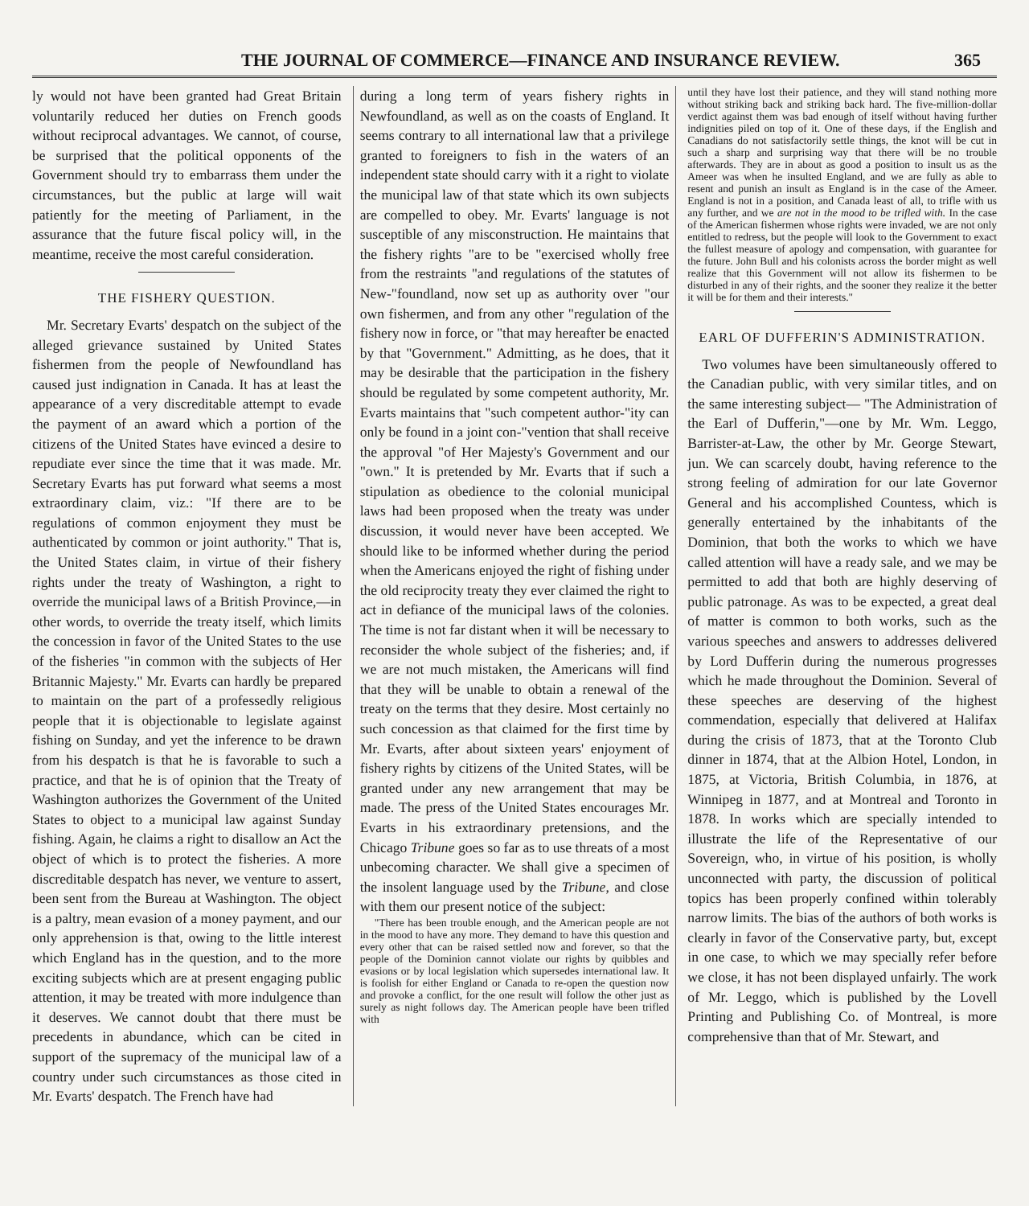THE JOURNAL OF COMMERCE—FINANCE AND INSURANCE REVIEW. 365
ly would not have been granted had Great Britain voluntarily reduced her duties on French goods without reciprocal advantages. We cannot, of course, be surprised that the political opponents of the Government should try to embarrass them under the circumstances, but the public at large will wait patiently for the meeting of Parliament, in the assurance that the future fiscal policy will, in the meantime, receive the most careful consideration.
THE FISHERY QUESTION.
Mr. Secretary Evarts' despatch on the subject of the alleged grievance sustained by United States fishermen from the people of Newfoundland has caused just indignation in Canada. It has at least the appearance of a very discreditable attempt to evade the payment of an award which a portion of the citizens of the United States have evinced a desire to repudiate ever since the time that it was made. Mr. Secretary Evarts has put forward what seems a most extraordinary claim, viz.: "If there are to be regulations of common enjoyment they must be authenticated by common or joint authority." That is, the United States claim, in virtue of their fishery rights under the treaty of Washington, a right to override the municipal laws of a British Province,—in other words, to override the treaty itself, which limits the concession in favor of the United States to the use of the fisheries "in common with the subjects of Her Britannic Majesty." Mr. Evarts can hardly be prepared to maintain on the part of a professedly religious people that it is objectionable to legislate against fishing on Sunday, and yet the inference to be drawn from his despatch is that he is favorable to such a practice, and that he is of opinion that the Treaty of Washington authorizes the Government of the United States to object to a municipal law against Sunday fishing. Again, he claims a right to disallow an Act the object of which is to protect the fisheries. A more discreditable despatch has never, we venture to assert, been sent from the Bureau at Washington. The object is a paltry, mean evasion of a money payment, and our only apprehension is that, owing to the little interest which England has in the question, and to the more exciting subjects which are at present engaging public attention, it may be treated with more indulgence than it deserves. We cannot doubt that there must be precedents in abundance, which can be cited in support of the supremacy of the municipal law of a country under such circumstances as those cited in Mr. Evarts' despatch. The French have had
during a long term of years fishery rights in Newfoundland, as well as on the coasts of England. It seems contrary to all international law that a privilege granted to foreigners to fish in the waters of an independent state should carry with it a right to violate the municipal law of that state which its own subjects are compelled to obey. Mr. Evarts' language is not susceptible of any misconstruction. He maintains that the fishery rights "are to be "exercised wholly free from the restraints "and regulations of the statutes of New-"foundland, now set up as authority over "our own fishermen, and from any other "regulation of the fishery now in force, or "that may hereafter be enacted by that "Government." Admitting, as he does, that it may be desirable that the participation in the fishery should be regulated by some competent authority, Mr. Evarts maintains that "such competent author-"ity can only be found in a joint con-"vention that shall receive the approval "of Her Majesty's Government and our "own." It is pretended by Mr. Evarts that if such a stipulation as obedience to the colonial municipal laws had been proposed when the treaty was under discussion, it would never have been accepted. We should like to be informed whether during the period when the Americans enjoyed the right of fishing under the old reciprocity treaty they ever claimed the right to act in defiance of the municipal laws of the colonies. The time is not far distant when it will be necessary to reconsider the whole subject of the fisheries; and, if we are not much mistaken, the Americans will find that they will be unable to obtain a renewal of the treaty on the terms that they desire. Most certainly no such concession as that claimed for the first time by Mr. Evarts, after about sixteen years' enjoyment of fishery rights by citizens of the United States, will be granted under any new arrangement that may be made. The press of the United States encourages Mr. Evarts in his extraordinary pretensions, and the Chicago Tribune goes so far as to use threats of a most unbecoming character. We shall give a specimen of the insolent language used by the Tribune, and close with them our present notice of the subject:
"There has been trouble enough, and the American people are not in the mood to have any more. They demand to have this question and every other that can be raised settled now and forever, so that the people of the Dominion cannot violate our rights by quibbles and evasions or by local legislation which supersedes international law. It is foolish for either England or Canada to re-open the question now and provoke a conflict, for the one result will follow the other just as surely as night follows day. The American people have been trifled with
until they have lost their patience, and they will stand nothing more without striking back and striking back hard. The five-million-dollar verdict against them was bad enough of itself without having further indignities piled on top of it. One of these days, if the English and Canadians do not satisfactorily settle things, the knot will be cut in such a sharp and surprising way that there will be no trouble afterwards. They are in about as good a position to insult us as the Ameer was when he insulted England, and we are fully as able to resent and punish an insult as England is in the case of the Ameer. England is not in a position, and Canada least of all, to trifle with us any further, and we are not in the mood to be trifled with. In the case of the American fishermen whose rights were invaded, we are not only entitled to redress, but the people will look to the Government to exact the fullest measure of apology and compensation, with guarantee for the future. John Bull and his colonists across the border might as well realize that this Government will not allow its fishermen to be disturbed in any of their rights, and the sooner they realize it the better it will be for them and their interests."
EARL OF DUFFERIN'S ADMINISTRATION.
Two volumes have been simultaneously offered to the Canadian public, with very similar titles, and on the same interesting subject— "The Administration of the Earl of Dufferin,"—one by Mr. Wm. Leggo, Barrister-at-Law, the other by Mr. George Stewart, jun. We can scarcely doubt, having reference to the strong feeling of admiration for our late Governor General and his accomplished Countess, which is generally entertained by the inhabitants of the Dominion, that both the works to which we have called attention will have a ready sale, and we may be permitted to add that both are highly deserving of public patronage. As was to be expected, a great deal of matter is common to both works, such as the various speeches and answers to addresses delivered by Lord Dufferin during the numerous progresses which he made throughout the Dominion. Several of these speeches are deserving of the highest commendation, especially that delivered at Halifax during the crisis of 1873, that at the Toronto Club dinner in 1874, that at the Albion Hotel, London, in 1875, at Victoria, British Columbia, in 1876, at Winnipeg in 1877, and at Montreal and Toronto in 1878. In works which are specially intended to illustrate the life of the Representative of our Sovereign, who, in virtue of his position, is wholly unconnected with party, the discussion of political topics has been properly confined within tolerably narrow limits. The bias of the authors of both works is clearly in favor of the Conservative party, but, except in one case, to which we may specially refer before we close, it has not been displayed unfairly. The work of Mr. Leggo, which is published by the Lovell Printing and Publishing Co. of Montreal, is more comprehensive than that of Mr. Stewart, and